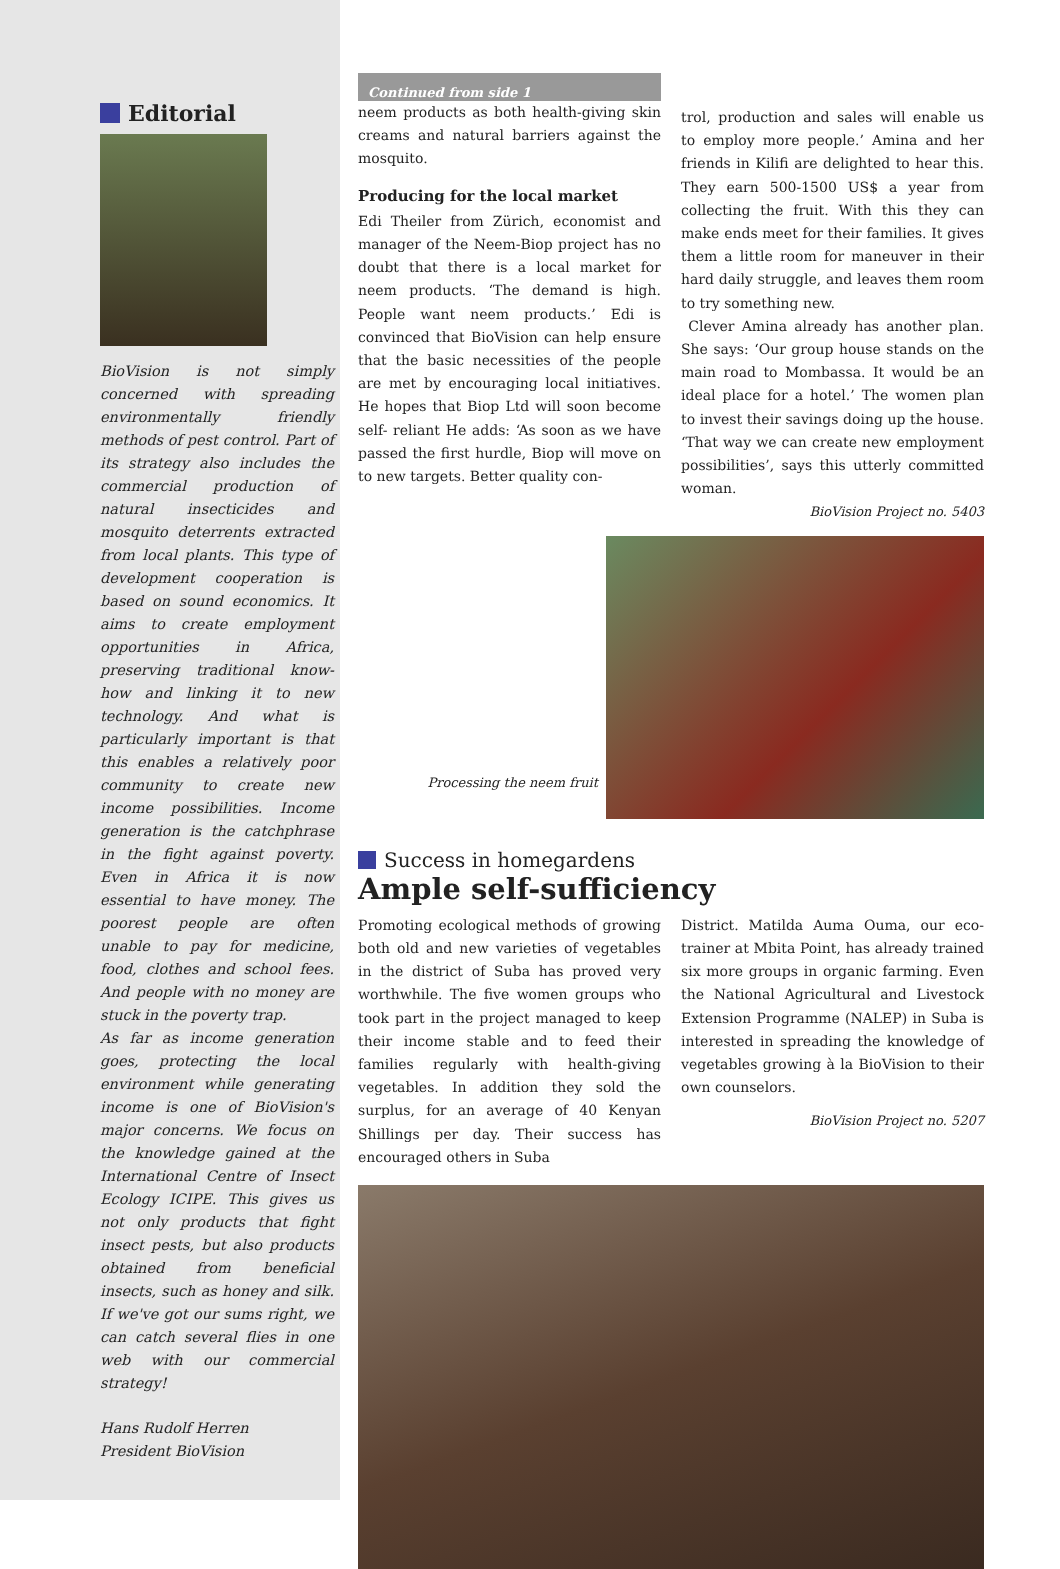Editorial
BioVision is not simply concerned with spreading environmentally friendly methods of pest control. Part of its strategy also includes the commercial production of natural insecticides and mosquito deterrents extracted from local plants. This type of development cooperation is based on sound economics. It aims to create employment opportunities in Africa, preserving traditional know-how and linking it to new technology. And what is particularly important is that this enables a relatively poor community to create new income possibilities. Income generation is the catchphrase in the fight against poverty. Even in Africa it is now essential to have money. The poorest people are often unable to pay for medicine, food, clothes and school fees. And people with no money are stuck in the poverty trap.
As far as income generation goes, protecting the local environment while generating income is one of BioVision's major concerns. We focus on the knowledge gained at the International Centre of Insect Ecology ICIPE. This gives us not only products that fight insect pests, but also products obtained from beneficial insects, such as honey and silk. If we've got our sums right, we can catch several flies in one web with our commercial strategy!
Hans Rudolf Herren
President BioVision
Continued from side 1
neem products as both health-giving skin creams and natural barriers against the mosquito.
Producing for the local market
Edi Theiler from Zürich, economist and manager of the Neem-Biop project has no doubt that there is a local market for neem products. ‘The demand is high. People want neem products.’ Edi is convinced that BioVision can help ensure that the basic necessities of the people are met by encouraging local initiatives. He hopes that Biop Ltd will soon become self- reliant He adds: ‘As soon as we have passed the first hurdle, Biop will move on to new targets. Better quality con-
trol, production and sales will enable us to employ more people.’ Amina and her friends in Kilifi are delighted to hear this. They earn 500-1500 US$ a year from collecting the fruit. With this they can make ends meet for their families. It gives them a little room for maneuver in their hard daily struggle, and leaves them room to try something new.
Clever Amina already has another plan. She says: ‘Our group house stands on the main road to Mombassa. It would be an ideal place for a hotel.’ The women plan to invest their savings doing up the house. ‘That way we can create new employment possibilities’, says this utterly committed woman.
BioVision Project no. 5403
Processing the neem fruit
Success in homegardens
Ample self-sufficiency
Promoting ecological methods of growing both old and new varieties of vegetables in the district of Suba has proved very worthwhile. The five women groups who took part in the project managed to keep their income stable and to feed their families regularly with health-giving vegetables. In addition they sold the surplus, for an average of 40 Kenyan Shillings per day. Their success has encouraged others in Suba
District. Matilda Auma Ouma, our eco-trainer at Mbita Point, has already trained six more groups in organic farming. Even the National Agricultural and Livestock Extension Programme (NALEP) in Suba is interested in spreading the knowledge of vegetables growing à la BioVision to their own counselors.
BioVision Project no. 5207